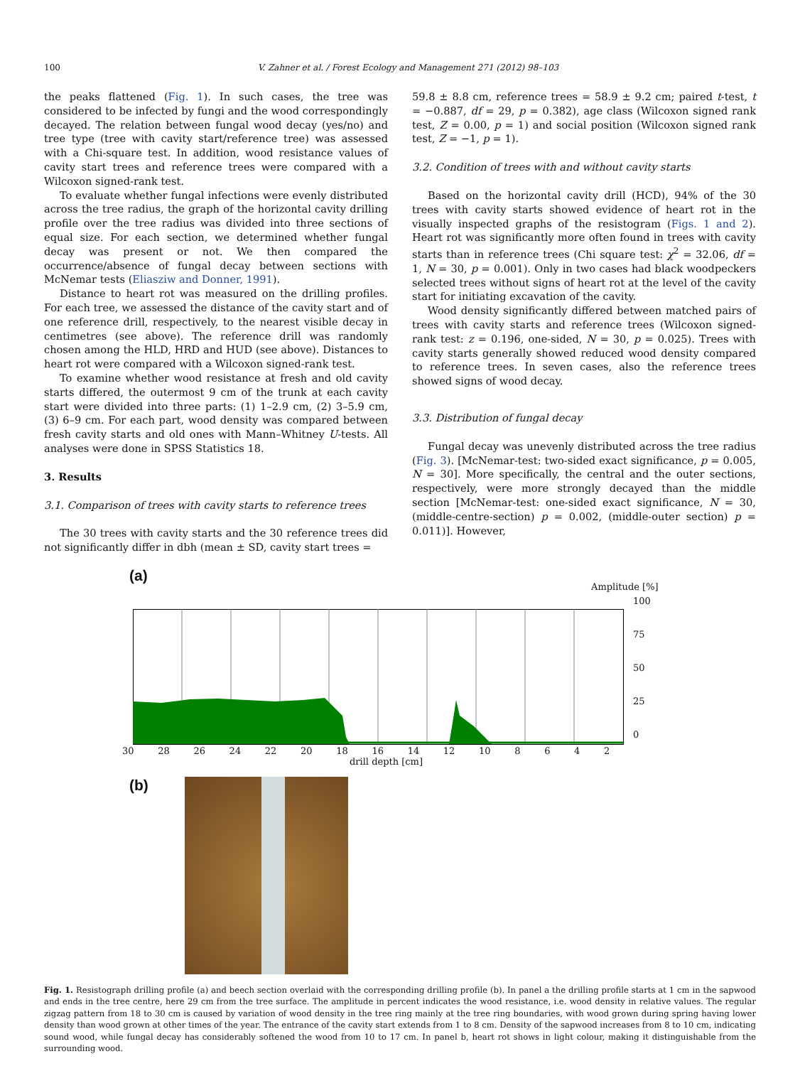100 V. Zahner et al. / Forest Ecology and Management 271 (2012) 98–103
the peaks flattened (Fig. 1). In such cases, the tree was considered to be infected by fungi and the wood correspondingly decayed. The relation between fungal wood decay (yes/no) and tree type (tree with cavity start/reference tree) was assessed with a Chi-square test. In addition, wood resistance values of cavity start trees and reference trees were compared with a Wilcoxon signed-rank test.
To evaluate whether fungal infections were evenly distributed across the tree radius, the graph of the horizontal cavity drilling profile over the tree radius was divided into three sections of equal size. For each section, we determined whether fungal decay was present or not. We then compared the occurrence/absence of fungal decay between sections with McNemar tests (Eliasziw and Donner, 1991).
Distance to heart rot was measured on the drilling profiles. For each tree, we assessed the distance of the cavity start and of one reference drill, respectively, to the nearest visible decay in centimetres (see above). The reference drill was randomly chosen among the HLD, HRD and HUD (see above). Distances to heart rot were compared with a Wilcoxon signed-rank test.
To examine whether wood resistance at fresh and old cavity starts differed, the outermost 9 cm of the trunk at each cavity start were divided into three parts: (1) 1–2.9 cm, (2) 3–5.9 cm, (3) 6–9 cm. For each part, wood density was compared between fresh cavity starts and old ones with Mann–Whitney U-tests. All analyses were done in SPSS Statistics 18.
3. Results
3.1. Comparison of trees with cavity starts to reference trees
The 30 trees with cavity starts and the 30 reference trees did not significantly differ in dbh (mean ± SD, cavity start trees =
59.8 ± 8.8 cm, reference trees = 58.9 ± 9.2 cm; paired t-test, t = −0.887, df = 29, p = 0.382), age class (Wilcoxon signed rank test, Z = 0.00, p = 1) and social position (Wilcoxon signed rank test, Z = −1, p = 1).
3.2. Condition of trees with and without cavity starts
Based on the horizontal cavity drill (HCD), 94% of the 30 trees with cavity starts showed evidence of heart rot in the visually inspected graphs of the resistogram (Figs. 1 and 2). Heart rot was significantly more often found in trees with cavity starts than in reference trees (Chi square test: χ<sup>2</sup> = 32.06, df = 1, N = 30, p = 0.001). Only in two cases had black woodpeckers selected trees without signs of heart rot at the level of the cavity start for initiating excavation of the cavity.
Wood density significantly differed between matched pairs of trees with cavity starts and reference trees (Wilcoxon signed-rank test: z = 0.196, one-sided, N = 30, p = 0.025). Trees with cavity starts generally showed reduced wood density compared to reference trees. In seven cases, also the reference trees showed signs of wood decay.
3.3. Distribution of fungal decay
Fungal decay was unevenly distributed across the tree radius (Fig. 3). [McNemar-test: two-sided exact significance, p = 0.005, N = 30]. More specifically, the central and the outer sections, respectively, were more strongly decayed than the middle section [McNemar-test: one-sided exact significance, N = 30, (middle-centre-section) p = 0.002, (middle-outer section) p = 0.011)]. However,
(a)
100
75
50
25
0
Amplitude [%]
30 28 26 24 22 20 18 16 14 12 10 8642
drill depth [cm]
(b)
Fig. 1. Resistograph drilling profile (a) and beech section overlaid with the corresponding drilling profile (b). In panel a the drilling profile starts at 1 cm in the sapwood and ends in the tree centre, here 29 cm from the tree surface. The amplitude in percent indicates the wood resistance, i.e. wood density in relative values. The regular zigzag pattern from 18 to 30 cm is caused by variation of wood density in the tree ring mainly at the tree ring boundaries, with wood grown during spring having lower density than wood grown at other times of the year. The entrance of the cavity start extends from 1 to 8 cm. Density of the sapwood increases from 8 to 10 cm, indicating sound wood, while fungal decay has considerably softened the wood from 10 to 17 cm. In panel b, heart rot shows in light colour, making it distinguishable from the surrounding wood.